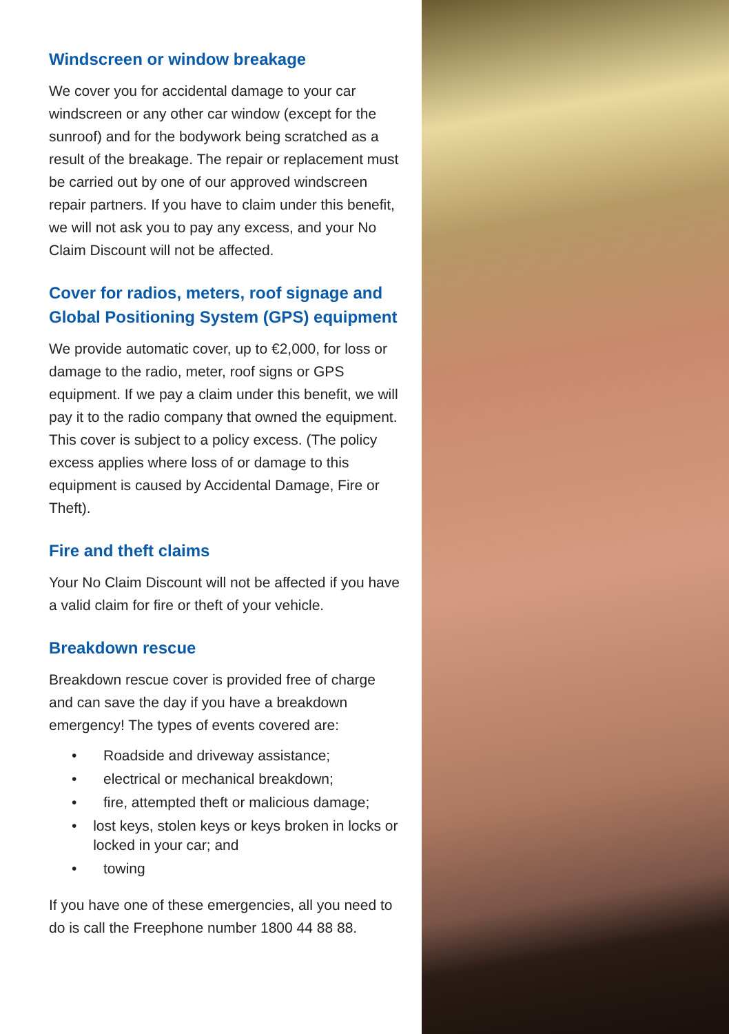Windscreen or window breakage
We cover you for accidental damage to your car windscreen or any other car window (except for the sunroof) and for the bodywork being scratched as a result of the breakage. The repair or replacement must be carried out by one of our approved windscreen repair partners. If you have to claim under this benefit, we will not ask you to pay any excess, and your No Claim Discount will not be affected.
Cover for radios, meters, roof signage and Global Positioning System (GPS) equipment
We provide automatic cover, up to €2,000, for loss or damage to the radio, meter, roof signs or GPS equipment. If we pay a claim under this benefit, we will pay it to the radio company that owned the equipment. This cover is subject to a policy excess. (The policy excess applies where loss of or damage to this equipment is caused by Accidental Damage, Fire or Theft).
Fire and theft claims
Your No Claim Discount will not be affected if you have a valid claim for fire or theft of your vehicle.
Breakdown rescue
Breakdown rescue cover is provided free of charge and can save the day if you have a breakdown emergency! The types of events covered are:
• Roadside and driveway assistance;
• electrical or mechanical breakdown;
• fire, attempted theft or malicious damage;
• lost keys, stolen keys or keys broken in locks or locked in your car; and
• towing
If you have one of these emergencies, all you need to do is call the Freephone number 1800 44 88 88.